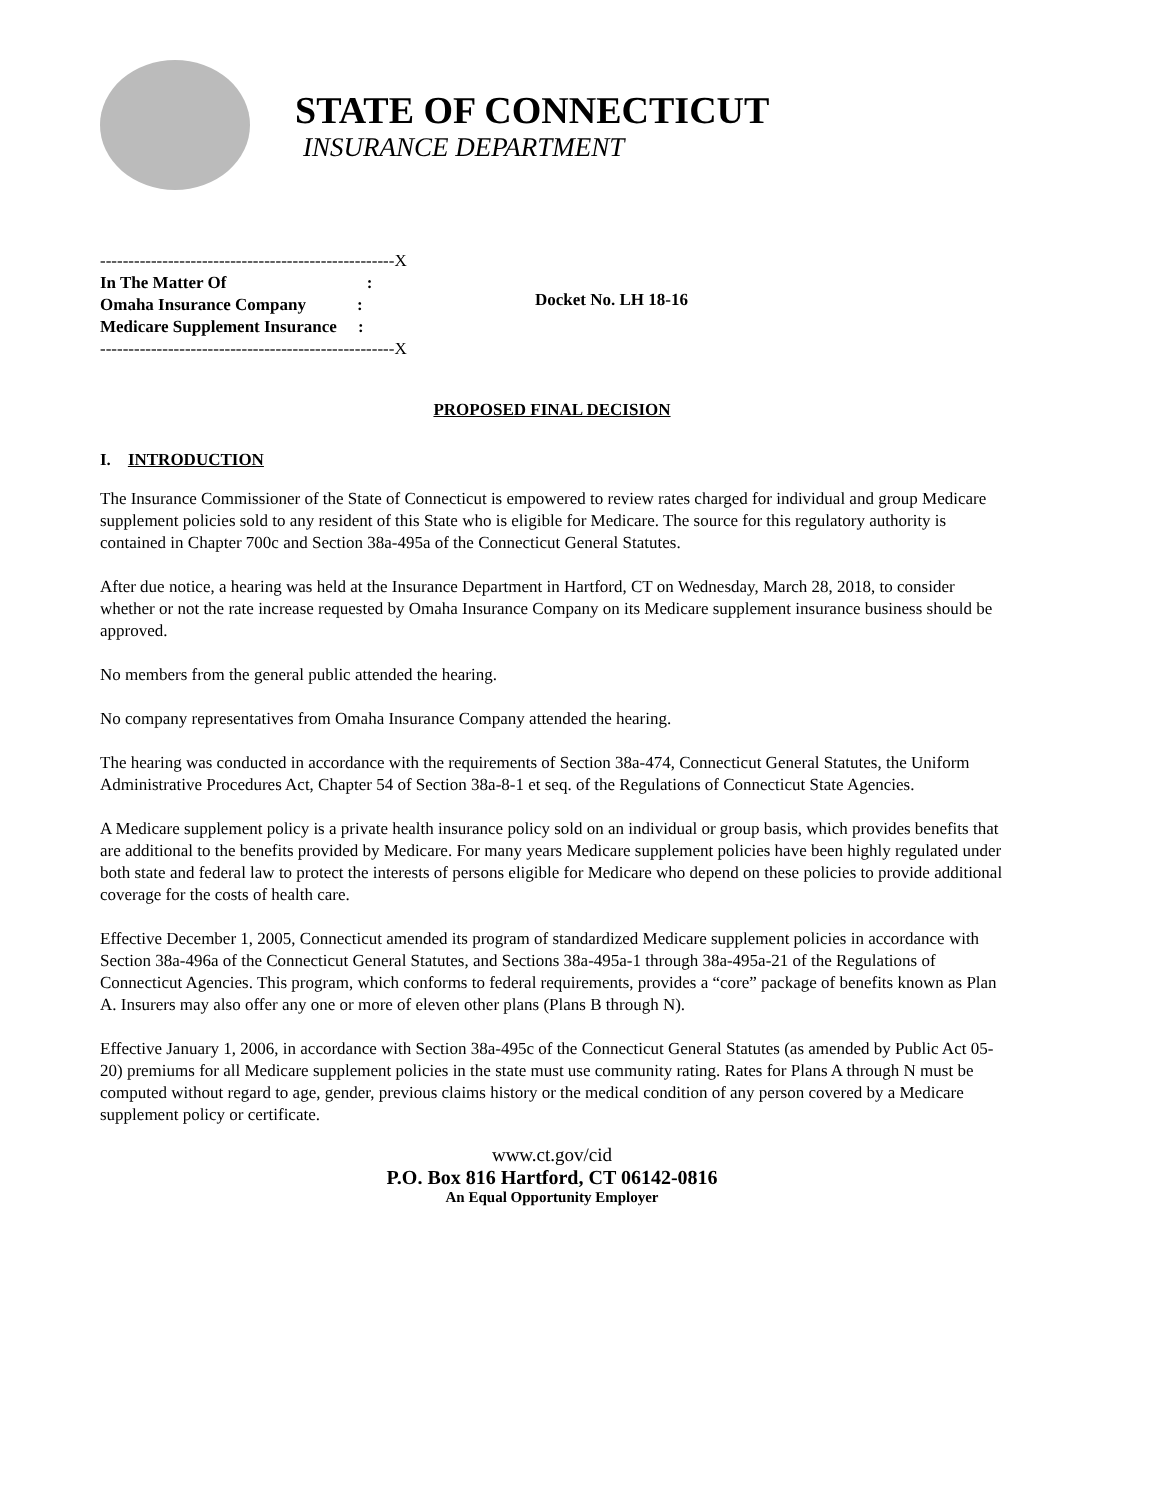STATE OF CONNECTICUT
INSURANCE DEPARTMENT
----------------------------------------------------X
In The Matter Of :
Omaha Insurance Company :
Medicare Supplement Insurance :
----------------------------------------------------X
Docket No. LH 18-16
PROPOSED FINAL DECISION
I. INTRODUCTION
The Insurance Commissioner of the State of Connecticut is empowered to review rates charged for individual and group Medicare supplement policies sold to any resident of this State who is eligible for Medicare. The source for this regulatory authority is contained in Chapter 700c and Section 38a-495a of the Connecticut General Statutes.
After due notice, a hearing was held at the Insurance Department in Hartford, CT on Wednesday, March 28, 2018, to consider whether or not the rate increase requested by Omaha Insurance Company on its Medicare supplement insurance business should be approved.
No members from the general public attended the hearing.
No company representatives from Omaha Insurance Company attended the hearing.
The hearing was conducted in accordance with the requirements of Section 38a-474, Connecticut General Statutes, the Uniform Administrative Procedures Act, Chapter 54 of Section 38a-8-1 et seq. of the Regulations of Connecticut State Agencies.
A Medicare supplement policy is a private health insurance policy sold on an individual or group basis, which provides benefits that are additional to the benefits provided by Medicare. For many years Medicare supplement policies have been highly regulated under both state and federal law to protect the interests of persons eligible for Medicare who depend on these policies to provide additional coverage for the costs of health care.
Effective December 1, 2005, Connecticut amended its program of standardized Medicare supplement policies in accordance with Section 38a-496a of the Connecticut General Statutes, and Sections 38a-495a-1 through 38a-495a-21 of the Regulations of Connecticut Agencies. This program, which conforms to federal requirements, provides a “core” package of benefits known as Plan A. Insurers may also offer any one or more of eleven other plans (Plans B through N).
Effective January 1, 2006, in accordance with Section 38a-495c of the Connecticut General Statutes (as amended by Public Act 05-20) premiums for all Medicare supplement policies in the state must use community rating. Rates for Plans A through N must be computed without regard to age, gender, previous claims history or the medical condition of any person covered by a Medicare supplement policy or certificate.
www.ct.gov/cid
P.O. Box 816 Hartford, CT 06142-0816
An Equal Opportunity Employer